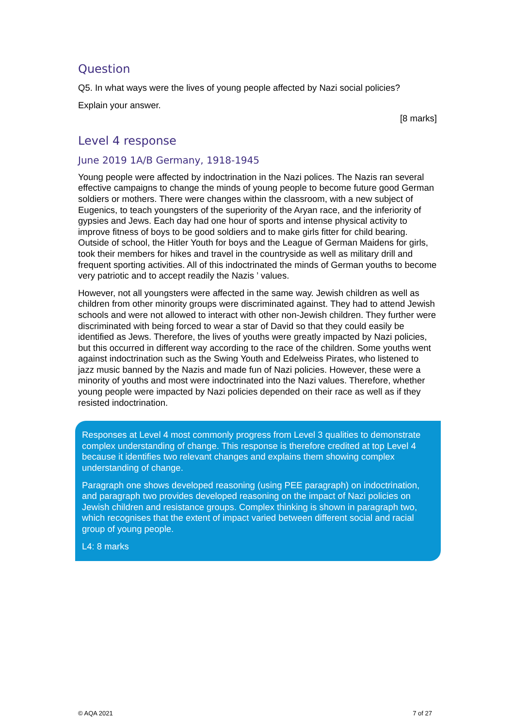Question
Q5. In what ways were the lives of young people affected by Nazi social policies?
Explain your answer.
[8 marks]
Level 4 response
June 2019 1A/B Germany, 1918-1945
Young people were affected by indoctrination in the Nazi polices. The Nazis ran several effective campaigns to change the minds of young people to become future good German soldiers or mothers. There were changes within the classroom, with a new subject of Eugenics, to teach youngsters of the superiority of the Aryan race, and the inferiority of gypsies and Jews. Each day had one hour of sports and intense physical activity to improve fitness of boys to be good soldiers and to make girls fitter for child bearing. Outside of school, the Hitler Youth for boys and the League of German Maidens for girls, took their members for hikes and travel in the countryside as well as military drill and frequent sporting activities. All of this indoctrinated the minds of German youths to become very patriotic and to accept readily the Nazis ’ values.
However, not all youngsters were affected in the same way. Jewish children as well as children from other minority groups were discriminated against. They had to attend Jewish schools and were not allowed to interact with other non-Jewish children. They further were discriminated with being forced to wear a star of David so that they could easily be identified as Jews. Therefore, the lives of youths were greatly impacted by Nazi policies, but this occurred in different way according to the race of the children. Some youths went against indoctrination such as the Swing Youth and Edelweiss Pirates, who listened to jazz music banned by the Nazis and made fun of Nazi policies. However, these were a minority of youths and most were indoctrinated into the Nazi values. Therefore, whether young people were impacted by Nazi policies depended on their race as well as if they resisted indoctrination.
Responses at Level 4 most commonly progress from Level 3 qualities to demonstrate complex understanding of change. This response is therefore credited at top Level 4 because it identifies two relevant changes and explains them showing complex understanding of change.
Paragraph one shows developed reasoning (using PEE paragraph) on indoctrination, and paragraph two provides developed reasoning on the impact of Nazi policies on Jewish children and resistance groups. Complex thinking is shown in paragraph two, which recognises that the extent of impact varied between different social and racial group of young people.
L4: 8 marks
© AQA 2021 7 of 27